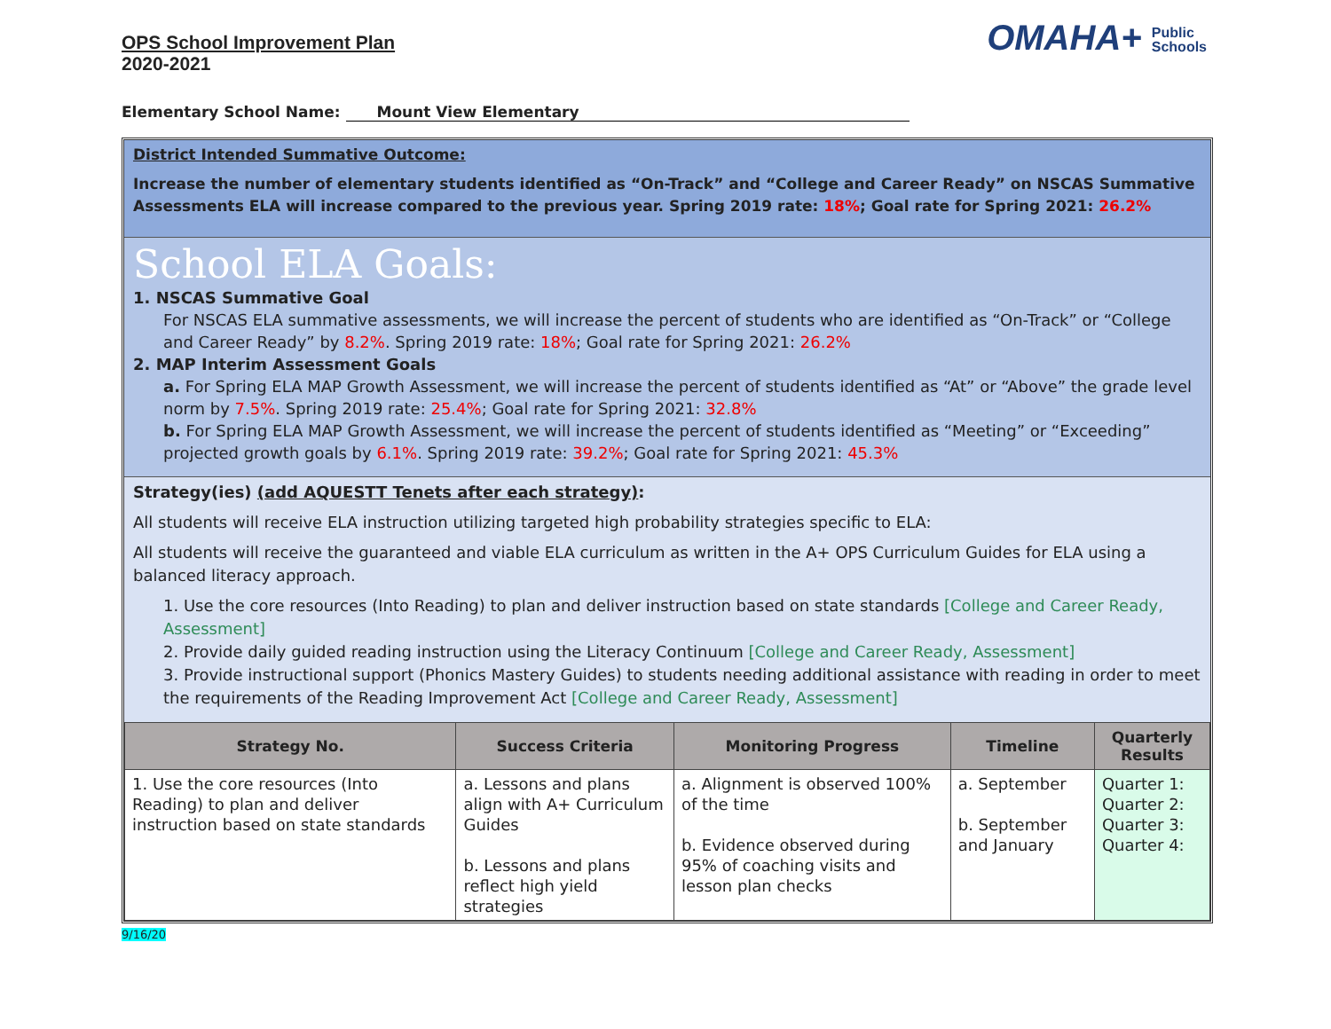OPS School Improvement Plan
2020-2021
OMAHA+ Public
Schools
Elementary School Name: Mount View Elementary
District Intended Summative Outcome:
Increase the number of elementary students identified as “On-Track” and “College and Career Ready” on NSCAS Summative Assessments ELA will increase compared to the previous year. Spring 2019 rate: 18%; Goal rate for Spring 2021: 26.2%
School ELA Goals:
1. NSCAS Summative Goal
For NSCAS ELA summative assessments, we will increase the percent of students who are identified as “On-Track” or “College and Career Ready” by 8.2%. Spring 2019 rate: 18%; Goal rate for Spring 2021: 26.2%
2. MAP Interim Assessment Goals
a. For Spring ELA MAP Growth Assessment, we will increase the percent of students identified as “At” or “Above” the grade level norm by 7.5%. Spring 2019 rate: 25.4%; Goal rate for Spring 2021: 32.8%
b. For Spring ELA MAP Growth Assessment, we will increase the percent of students identified as “Meeting” or “Exceeding” projected growth goals by 6.1%. Spring 2019 rate: 39.2%; Goal rate for Spring 2021: 45.3%
Strategy(ies) (add AQUESTT Tenets after each strategy):
All students will receive ELA instruction utilizing targeted high probability strategies specific to ELA:
All students will receive the guaranteed and viable ELA curriculum as written in the A+ OPS Curriculum Guides for ELA using a balanced literacy approach.
1. Use the core resources (Into Reading) to plan and deliver instruction based on state standards [College and Career Ready, Assessment]
2. Provide daily guided reading instruction using the Literacy Continuum [College and Career Ready, Assessment]
3. Provide instructional support (Phonics Mastery Guides) to students needing additional assistance with reading in order to meet the requirements of the Reading Improvement Act [College and Career Ready, Assessment]
| Strategy No. | Success Criteria | Monitoring Progress | Timeline | Quarterly Results |
| --- | --- | --- | --- | --- |
| 1. Use the core resources (Into Reading) to plan and deliver instruction based on state standards | a. Lessons and plans align with A+ Curriculum Guides b. Lessons and plans reflect high yield strategies | a. Alignment is observed 100% of the time b. Evidence observed during 95% of coaching visits and lesson plan checks | a. September b. September and January | Quarter 1: Quarter 2: Quarter 3: Quarter 4: |
9/16/20